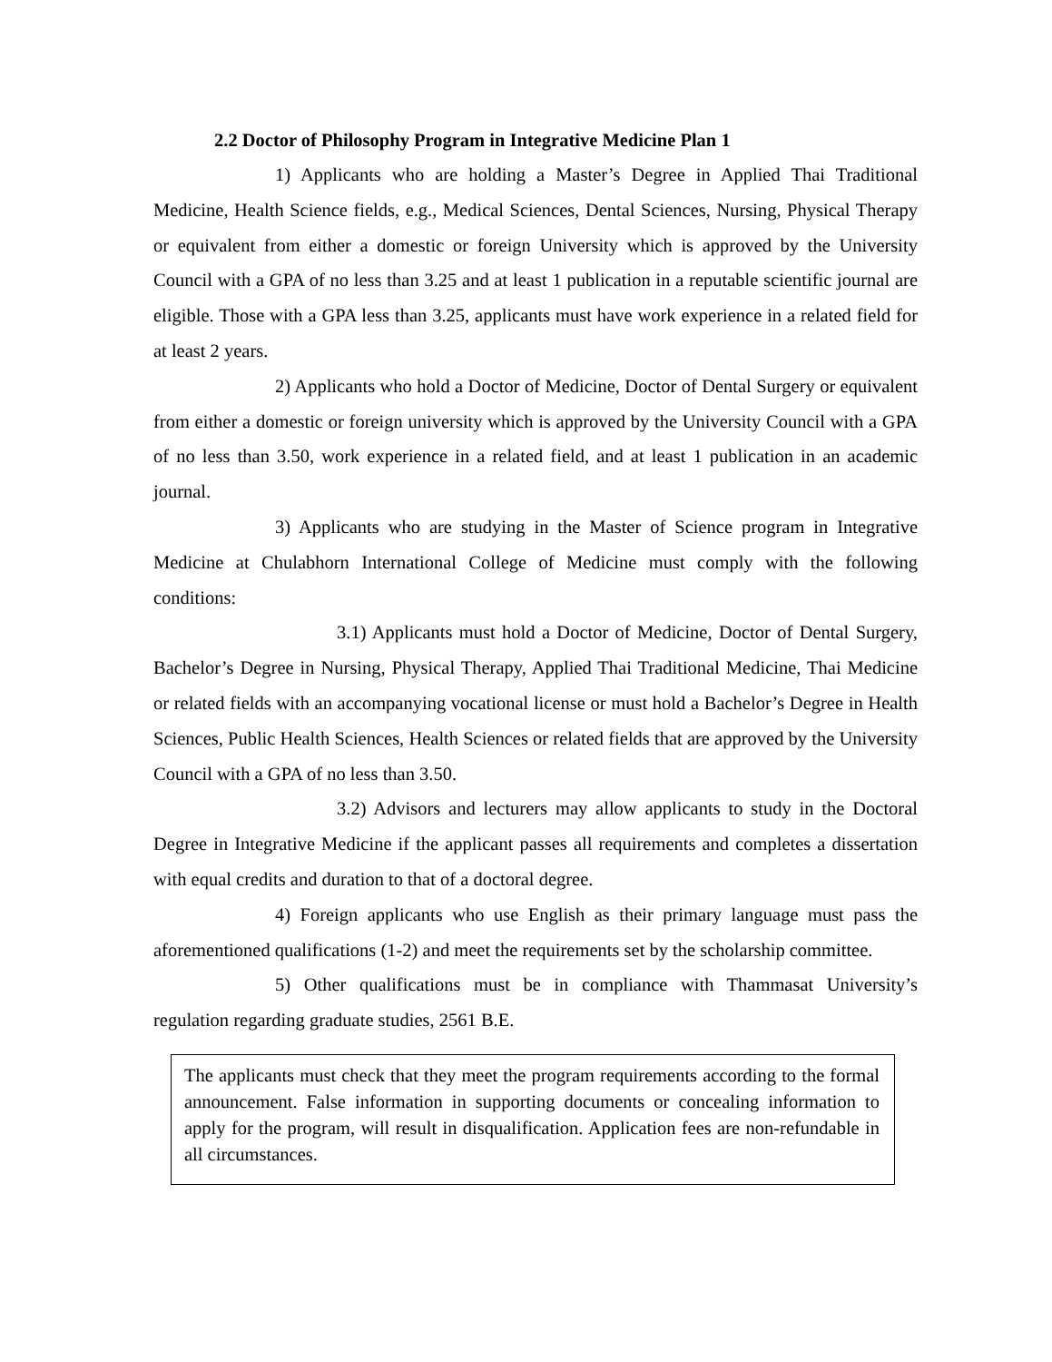2.2 Doctor of Philosophy Program in Integrative Medicine Plan 1
1) Applicants who are holding a Master’s Degree in Applied Thai Traditional Medicine, Health Science fields, e.g., Medical Sciences, Dental Sciences, Nursing, Physical Therapy or equivalent from either a domestic or foreign University which is approved by the University Council with a GPA of no less than 3.25 and at least 1 publication in a reputable scientific journal are eligible. Those with a GPA less than 3.25, applicants must have work experience in a related field for at least 2 years.
2) Applicants who hold a Doctor of Medicine, Doctor of Dental Surgery or equivalent from either a domestic or foreign university which is approved by the University Council with a GPA of no less than 3.50, work experience in a related field, and at least 1 publication in an academic journal.
3) Applicants who are studying in the Master of Science program in Integrative Medicine at Chulabhorn International College of Medicine must comply with the following conditions:
3.1) Applicants must hold a Doctor of Medicine, Doctor of Dental Surgery, Bachelor’s Degree in Nursing, Physical Therapy, Applied Thai Traditional Medicine, Thai Medicine or related fields with an accompanying vocational license or must hold a Bachelor’s Degree in Health Sciences, Public Health Sciences, Health Sciences or related fields that are approved by the University Council with a GPA of no less than 3.50.
3.2) Advisors and lecturers may allow applicants to study in the Doctoral Degree in Integrative Medicine if the applicant passes all requirements and completes a dissertation with equal credits and duration to that of a doctoral degree.
4) Foreign applicants who use English as their primary language must pass the aforementioned qualifications (1-2) and meet the requirements set by the scholarship committee.
5) Other qualifications must be in compliance with Thammasat University’s regulation regarding graduate studies, 2561 B.E.
The applicants must check that they meet the program requirements according to the formal announcement. False information in supporting documents or concealing information to apply for the program, will result in disqualification. Application fees are non-refundable in all circumstances.